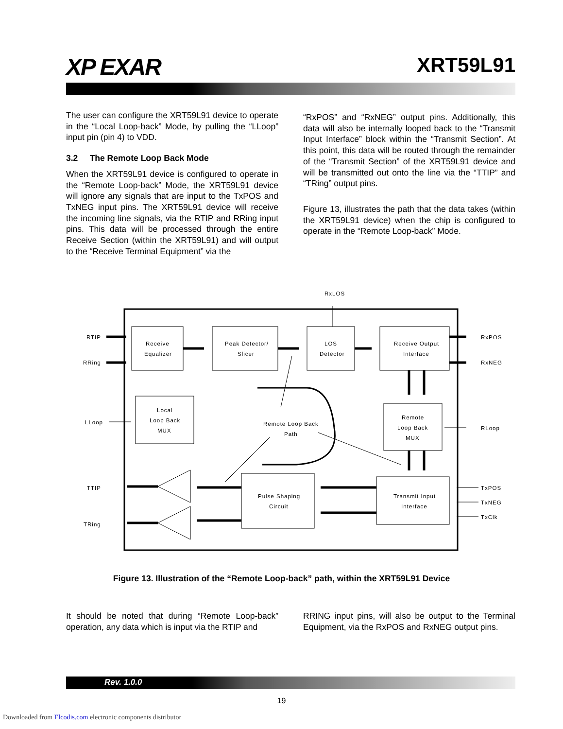XP EXAR XRT59L91
The user can configure the XRT59L91 device to operate in the “Local Loop-back” Mode, by pulling the “LLoop” input pin (pin 4) to VDD.
3.2 The Remote Loop Back Mode
When the XRT59L91 device is configured to operate in the “Remote Loop-back” Mode, the XRT59L91 device will ignore any signals that are input to the TxPOS and TxNEG input pins. The XRT59L91 device will receive the incoming line signals, via the RTIP and RRing input pins. This data will be processed through the entire Receive Section (within the XRT59L91) and will output to the “Receive Terminal Equipment” via the
“RxPOS” and “RxNEG” output pins. Additionally, this data will also be internally looped back to the “Transmit Input Interface” block within the “Transmit Section”. At this point, this data will be routed through the remainder of the “Transmit Section” of the XRT59L91 device and will be transmitted out onto the line via the “TTIP” and “TRing” output pins.
Figure 13, illustrates the path that the data takes (within the XRT59L91 device) when the chip is configured to operate in the “Remote Loop-back” Mode.
RxLOS
RTIP
RRing
Receive
Equalizer
Peak Detector/
Slicer
LOS
Detector
Receive Output
Interface
RxPOS
RxNEG
LLoop
Local
Loop Back
MUX
Remote Loop Back
Path
Remote
Loop Back
MUX
RLoop
TTIP
TRing
Pulse Shaping
Circuit
Transmit Input
Interface
TxPOS
TxNEG
TxClk
Figure 13. Illustration of the “Remote Loop-back” path, within the XRT59L91 Device
It should be noted that during “Remote Loop-back” operation, any data which is input via the RTIP and
RRING input pins, will also be output to the Terminal Equipment, via the RxPOS and RxNEG output pins.
Rev. 1.0.0
19
Downloaded from Elcodis.com electronic components distributor